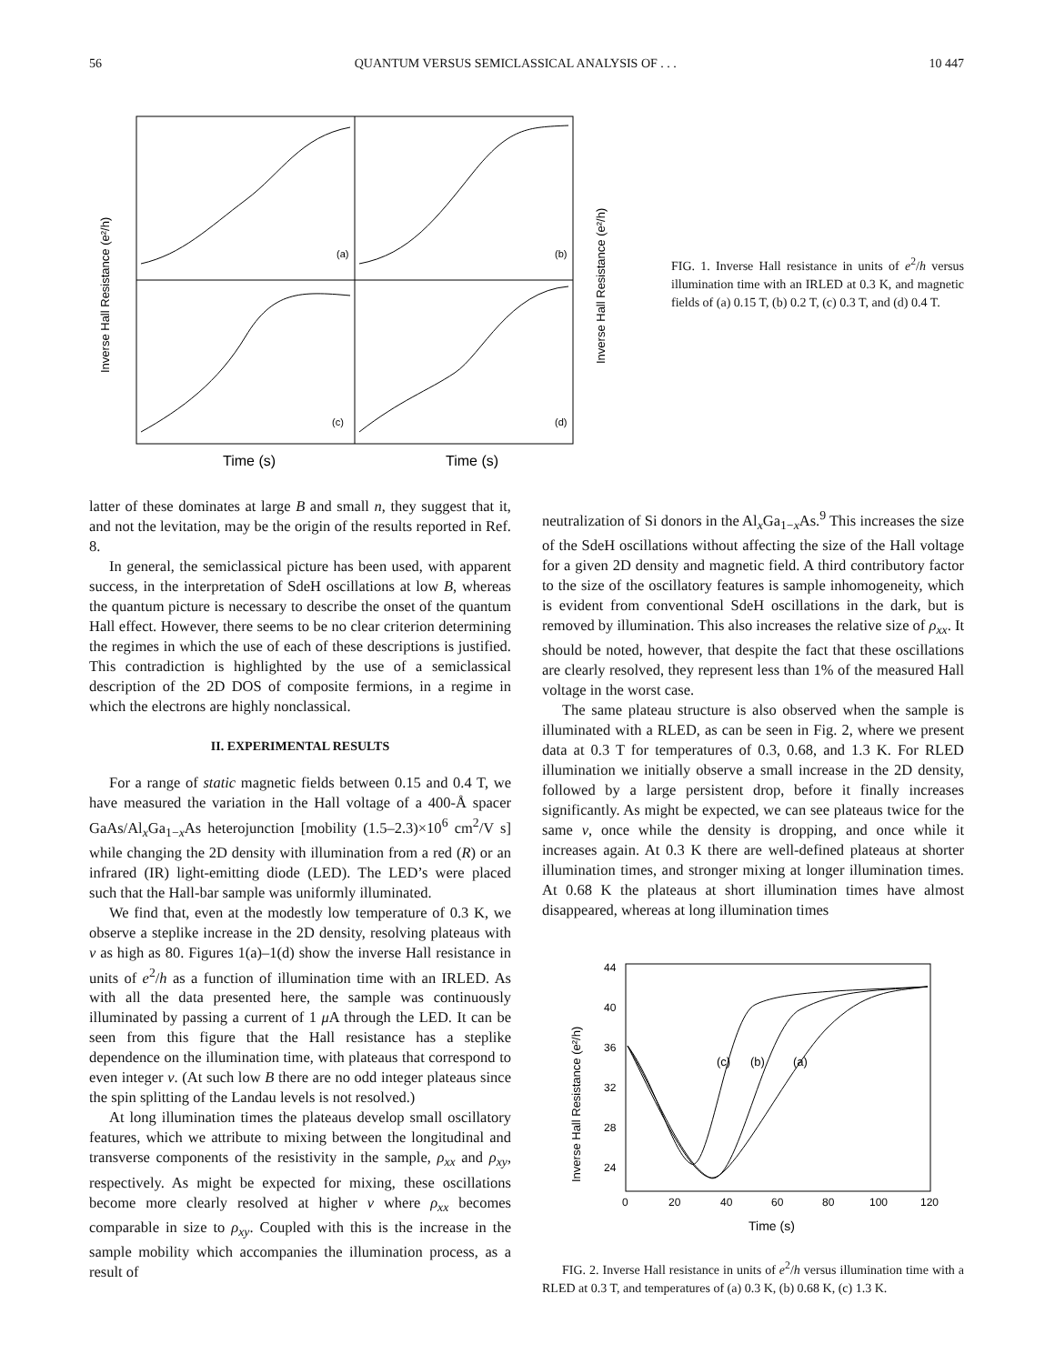56 QUANTUM VERSUS SEMICLASSICAL ANALYSIS OF . . . 10 447
(a)
(b)
(c)
(d)
Inverse Hall Resistance (e²/h)
Inverse Hall Resistance (e²/h)
Time (s)
Time (s)
FIG. 1. Inverse Hall resistance in units of e<sup>2</sup>/h versus illumination time with an IRLED at 0.3 K, and magnetic fields of (a) 0.15 T, (b) 0.2 T, (c) 0.3 T, and (d) 0.4 T.
latter of these dominates at large B and small n, they suggest that it, and not the levitation, may be the origin of the results reported in Ref. 8.
In general, the semiclassical picture has been used, with apparent success, in the interpretation of SdeH oscillations at low B, whereas the quantum picture is necessary to describe the onset of the quantum Hall effect. However, there seems to be no clear criterion determining the regimes in which the use of each of these descriptions is justified. This contradiction is highlighted by the use of a semiclassical description of the 2D DOS of composite fermions, in a regime in which the electrons are highly nonclassical.
II. EXPERIMENTAL RESULTS
For a range of static magnetic fields between 0.15 and 0.4 T, we have measured the variation in the Hall voltage of a 400-Å spacer GaAs/Al<sub>x</sub>Ga<sub>1−x</sub>As heterojunction [mobility (1.5–2.3)×10<sup>6</sup> cm<sup>2</sup>/V s] while changing the 2D density with illumination from a red (R) or an infrared (IR) light-emitting diode (LED). The LED’s were placed such that the Hall-bar sample was uniformly illuminated.
We find that, even at the modestly low temperature of 0.3 K, we observe a steplike increase in the 2D density, resolving plateaus with ν as high as 80. Figures 1(a)–1(d) show the inverse Hall resistance in units of e<sup>2</sup>/h as a function of illumination time with an IRLED. As with all the data presented here, the sample was continuously illuminated by passing a current of 1 μ A through the LED. It can be seen from this figure that the Hall resistance has a steplike dependence on the illumination time, with plateaus that correspond to even integer ν. (At such low B there are no odd integer plateaus since the spin splitting of the Landau levels is not resolved.)
At long illumination times the plateaus develop small oscillatory features, which we attribute to mixing between the longitudinal and transverse components of the resistivity in the sample, ρ<sub>xx</sub> and ρ<sub>xy</sub>, respectively. As might be expected for mixing, these oscillations become more clearly resolved at higher ν where ρ<sub>xx</sub> becomes comparable in size to ρ<sub>xy</sub>. Coupled with this is the increase in the sample mobility which accompanies the illumination process, as a result of
neutralization of Si donors in the Al<sub>x</sub>Ga<sub>1−x</sub>As.<sup>9</sup> This increases the size of the SdeH oscillations without affecting the size of the Hall voltage for a given 2D density and magnetic field. A third contributory factor to the size of the oscillatory features is sample inhomogeneity, which is evident from conventional SdeH oscillations in the dark, but is removed by illumination. This also increases the relative size of ρ<sub>xx</sub>. It should be noted, however, that despite the fact that these oscillations are clearly resolved, they represent less than 1% of the measured Hall voltage in the worst case.
The same plateau structure is also observed when the sample is illuminated with a RLED, as can be seen in Fig. 2, where we present data at 0.3 T for temperatures of 0.3, 0.68, and 1.3 K. For RLED illumination we initially observe a small increase in the 2D density, followed by a large persistent drop, before it finally increases significantly. As might be expected, we can see plateaus twice for the same ν, once while the density is dropping, and once while it increases again. At 0.3 K there are well-defined plateaus at shorter illumination times, and stronger mixing at longer illumination times. At 0.68 K the plateaus at short illumination times have almost disappeared, whereas at long illumination times
(c)
(b)
(a)
44
40
36
32
28
24
0
20
40
60
80
100
120
Inverse Hall Resistance (e²/h)
Time (s)
FIG. 2. Inverse Hall resistance in units of e<sup>2</sup>/h versus illumination time with a RLED at 0.3 T, and temperatures of (a) 0.3 K, (b) 0.68 K, (c) 1.3 K.